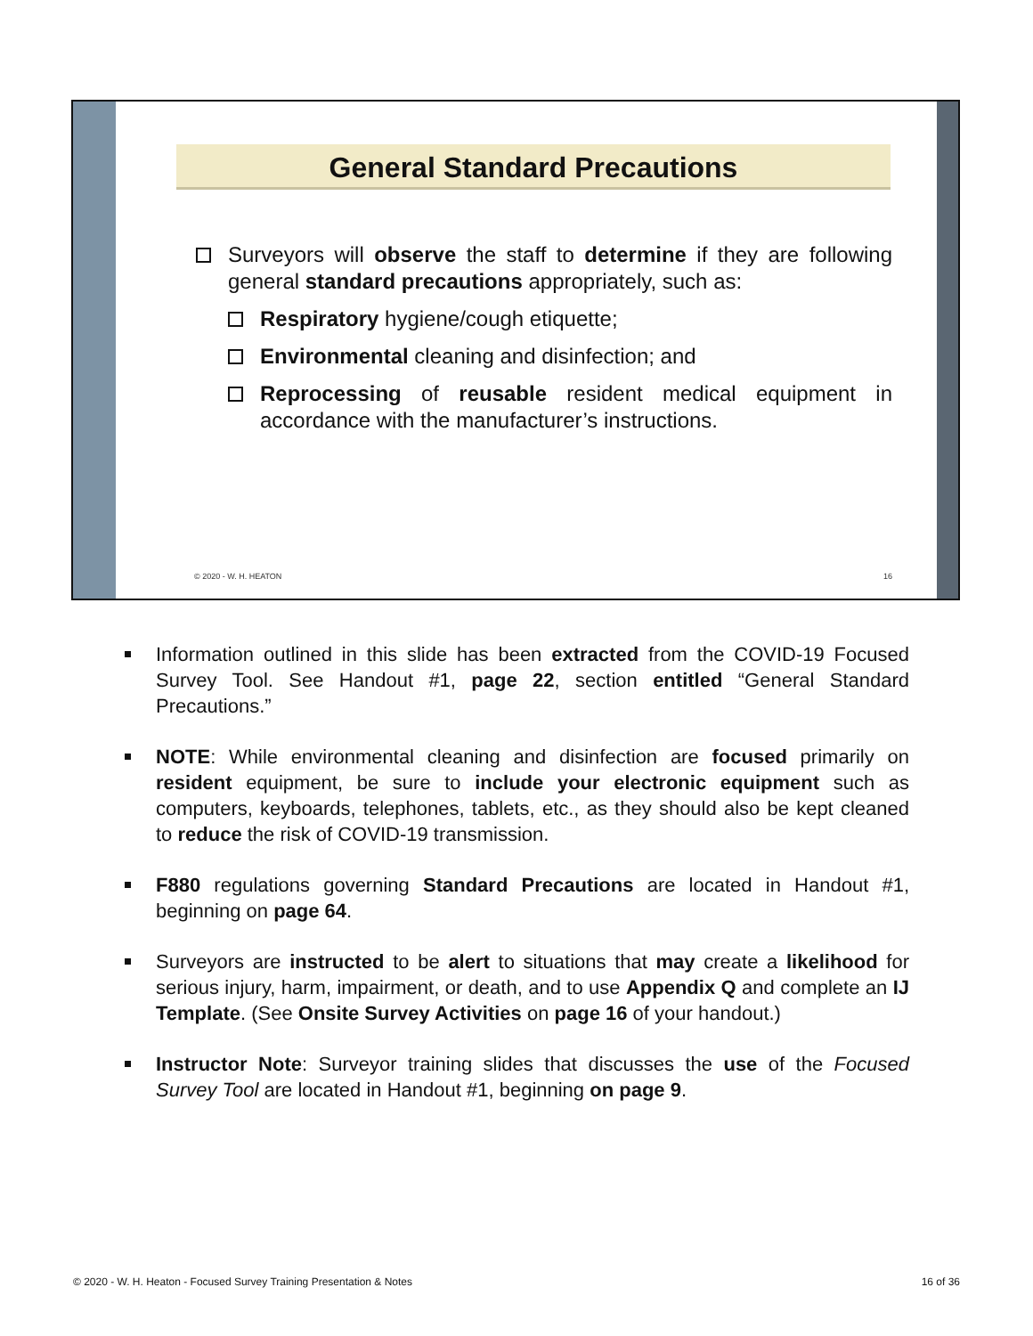General Standard Precautions
Surveyors will observe the staff to determine if they are following general standard precautions appropriately, such as:
Respiratory hygiene/cough etiquette;
Environmental cleaning and disinfection; and
Reprocessing of reusable resident medical equipment in accordance with the manufacturer’s instructions.
© 2020 - W. H. HEATON 16
Information outlined in this slide has been extracted from the COVID-19 Focused Survey Tool. See Handout #1, page 22, section entitled “General Standard Precautions.”
NOTE: While environmental cleaning and disinfection are focused primarily on resident equipment, be sure to include your electronic equipment such as computers, keyboards, telephones, tablets, etc., as they should also be kept cleaned to reduce the risk of COVID-19 transmission.
F880 regulations governing Standard Precautions are located in Handout #1, beginning on page 64.
Surveyors are instructed to be alert to situations that may create a likelihood for serious injury, harm, impairment, or death, and to use Appendix Q and complete an IJ Template. (See Onsite Survey Activities on page 16 of your handout.)
Instructor Note: Surveyor training slides that discusses the use of the Focused Survey Tool are located in Handout #1, beginning on page 9.
© 2020 - W. H. Heaton - Focused Survey Training Presentation & Notes 16 of 36